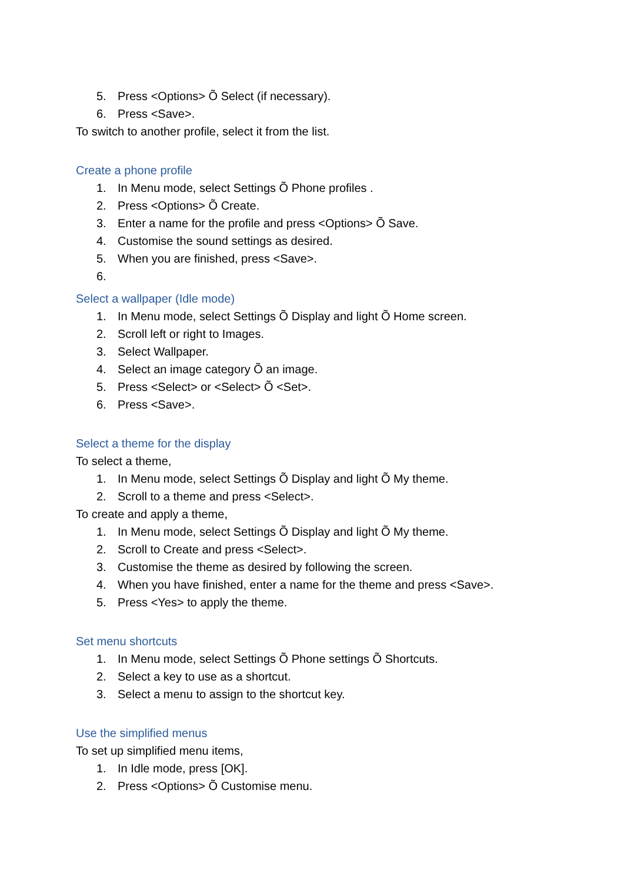5. Press <Options> Õ Select (if necessary).
6. Press <Save>.
To switch to another profile, select it from the list.
Create a phone profile
1. In Menu mode, select Settings Õ Phone profiles .
2. Press <Options> Õ Create.
3. Enter a name for the profile and press <Options> Õ Save.
4. Customise the sound settings as desired.
5. When you are finished, press <Save>.
6.
Select a wallpaper (Idle mode)
1. In Menu mode, select Settings Õ Display and light Õ Home screen.
2. Scroll left or right to Images.
3. Select Wallpaper.
4. Select an image category Õ an image.
5. Press <Select> or <Select> Õ <Set>.
6. Press <Save>.
Select a theme for the display
To select a theme,
1. In Menu mode, select Settings Õ Display and light Õ My theme.
2. Scroll to a theme and press <Select>.
To create and apply a theme,
1. In Menu mode, select Settings Õ Display and light Õ My theme.
2. Scroll to Create and press <Select>.
3. Customise the theme as desired by following the screen.
4. When you have finished, enter a name for the theme and press <Save>.
5. Press <Yes> to apply the theme.
Set menu shortcuts
1. In Menu mode, select Settings Õ Phone settings Õ Shortcuts.
2. Select a key to use as a shortcut.
3. Select a menu to assign to the shortcut key.
Use the simplified menus
To set up simplified menu items,
1. In Idle mode, press [OK].
2. Press <Options> Õ Customise menu.